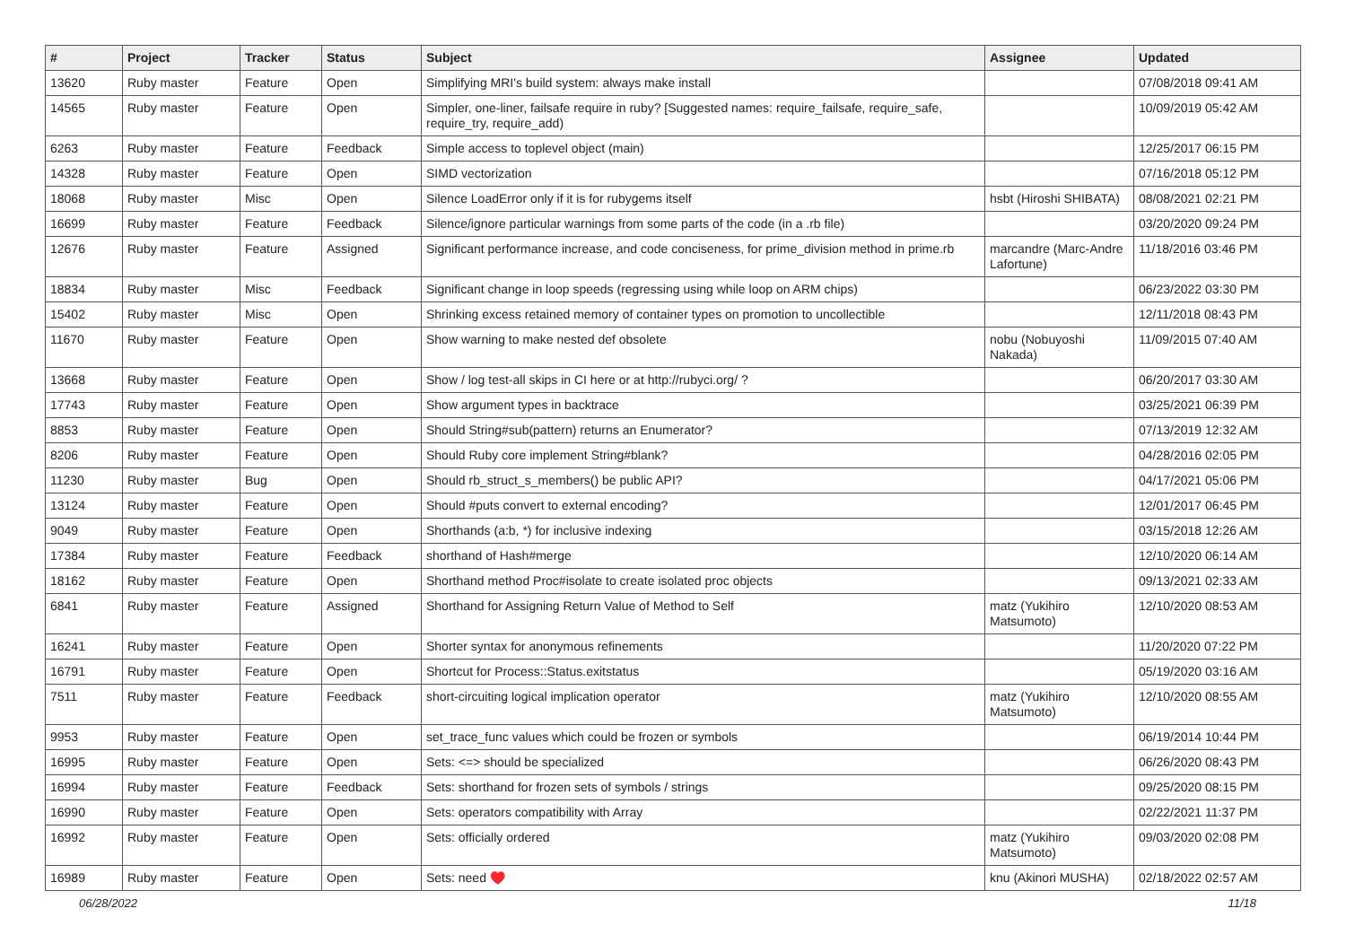| # | Project | Tracker | Status | Subject | Assignee | Updated |
| --- | --- | --- | --- | --- | --- | --- |
| 13620 | Ruby master | Feature | Open | Simplifying MRI's build system: always make install | | 07/08/2018 09:41 AM |
| 14565 | Ruby master | Feature | Open | Simpler, one-liner, failsafe require in ruby? [Suggested names: require_failsafe, require_safe, require_try, require_add) | | 10/09/2019 05:42 AM |
| 6263 | Ruby master | Feature | Feedback | Simple access to toplevel object (main) | | 12/25/2017 06:15 PM |
| 14328 | Ruby master | Feature | Open | SIMD vectorization | | 07/16/2018 05:12 PM |
| 18068 | Ruby master | Misc | Open | Silence LoadError only if it is for rubygems itself | hsbt (Hiroshi SHIBATA) | 08/08/2021 02:21 PM |
| 16699 | Ruby master | Feature | Feedback | Silence/ignore particular warnings from some parts of the code (in a .rb file) | | 03/20/2020 09:24 PM |
| 12676 | Ruby master | Feature | Assigned | Significant performance increase, and code conciseness, for prime_division method in prime.rb | marcandre (Marc-Andre Lafortune) | 11/18/2016 03:46 PM |
| 18834 | Ruby master | Misc | Feedback | Significant change in loop speeds (regressing using while loop on ARM chips) | | 06/23/2022 03:30 PM |
| 15402 | Ruby master | Misc | Open | Shrinking excess retained memory of container types on promotion to uncollectible | | 12/11/2018 08:43 PM |
| 11670 | Ruby master | Feature | Open | Show warning to make nested def obsolete | nobu (Nobuyoshi Nakada) | 11/09/2015 07:40 AM |
| 13668 | Ruby master | Feature | Open | Show / log test-all skips in CI here or at http://rubyci.org/ ? | | 06/20/2017 03:30 AM |
| 17743 | Ruby master | Feature | Open | Show argument types in backtrace | | 03/25/2021 06:39 PM |
| 8853 | Ruby master | Feature | Open | Should String#sub(pattern) returns an Enumerator? | | 07/13/2019 12:32 AM |
| 8206 | Ruby master | Feature | Open | Should Ruby core implement String#blank? | | 04/28/2016 02:05 PM |
| 11230 | Ruby master | Bug | Open | Should rb_struct_s_members() be public API? | | 04/17/2021 05:06 PM |
| 13124 | Ruby master | Feature | Open | Should #puts convert to external encoding? | | 12/01/2017 06:45 PM |
| 9049 | Ruby master | Feature | Open | Shorthands (a:b, *) for inclusive indexing | | 03/15/2018 12:26 AM |
| 17384 | Ruby master | Feature | Feedback | shorthand of Hash#merge | | 12/10/2020 06:14 AM |
| 18162 | Ruby master | Feature | Open | Shorthand method Proc#isolate to create isolated proc objects | | 09/13/2021 02:33 AM |
| 6841 | Ruby master | Feature | Assigned | Shorthand for Assigning Return Value of Method to Self | matz (Yukihiro Matsumoto) | 12/10/2020 08:53 AM |
| 16241 | Ruby master | Feature | Open | Shorter syntax for anonymous refinements | | 11/20/2020 07:22 PM |
| 16791 | Ruby master | Feature | Open | Shortcut for Process::Status.exitstatus | | 05/19/2020 03:16 AM |
| 7511 | Ruby master | Feature | Feedback | short-circuiting logical implication operator | matz (Yukihiro Matsumoto) | 12/10/2020 08:55 AM |
| 9953 | Ruby master | Feature | Open | set_trace_func values which could be frozen or symbols | | 06/19/2014 10:44 PM |
| 16995 | Ruby master | Feature | Open | Sets: <=> should be specialized | | 06/26/2020 08:43 PM |
| 16994 | Ruby master | Feature | Feedback | Sets: shorthand for frozen sets of symbols / strings | | 09/25/2020 08:15 PM |
| 16990 | Ruby master | Feature | Open | Sets: operators compatibility with Array | | 02/22/2021 11:37 PM |
| 16992 | Ruby master | Feature | Open | Sets: officially ordered | matz (Yukihiro Matsumoto) | 09/03/2020 02:08 PM |
| 16989 | Ruby master | Feature | Open | Sets: need ♥️ | knu (Akinori MUSHA) | 02/18/2022 02:57 AM |
06/28/2022 11/18